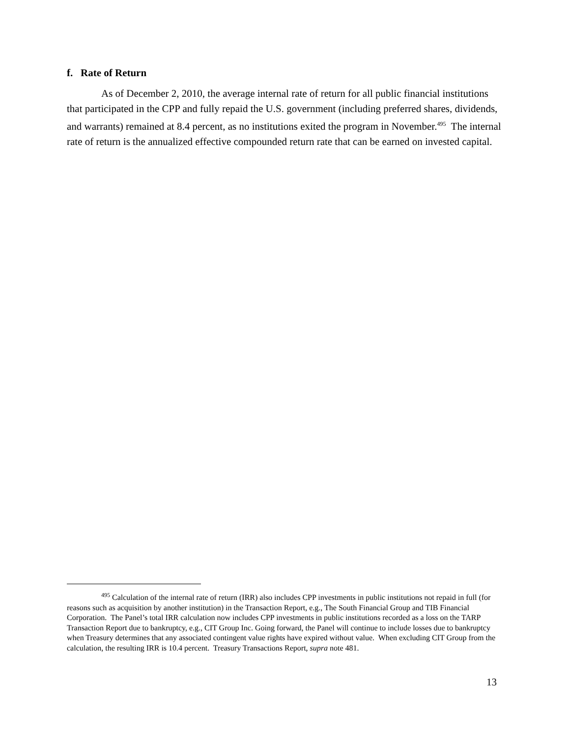f. Rate of Return
As of December 2, 2010, the average internal rate of return for all public financial institutions that participated in the CPP and fully repaid the U.S. government (including preferred shares, dividends, and warrants) remained at 8.4 percent, as no institutions exited the program in November.<sup>495</sup> The internal rate of return is the annualized effective compounded return rate that can be earned on invested capital.
<sup>495</sup> Calculation of the internal rate of return (IRR) also includes CPP investments in public institutions not repaid in full (for reasons such as acquisition by another institution) in the Transaction Report, e.g., The South Financial Group and TIB Financial Corporation. The Panel’s total IRR calculation now includes CPP investments in public institutions recorded as a loss on the TARP Transaction Report due to bankruptcy, e.g., CIT Group Inc. Going forward, the Panel will continue to include losses due to bankruptcy when Treasury determines that any associated contingent value rights have expired without value. When excluding CIT Group from the calculation, the resulting IRR is 10.4 percent. Treasury Transactions Report, supra note 481.
13